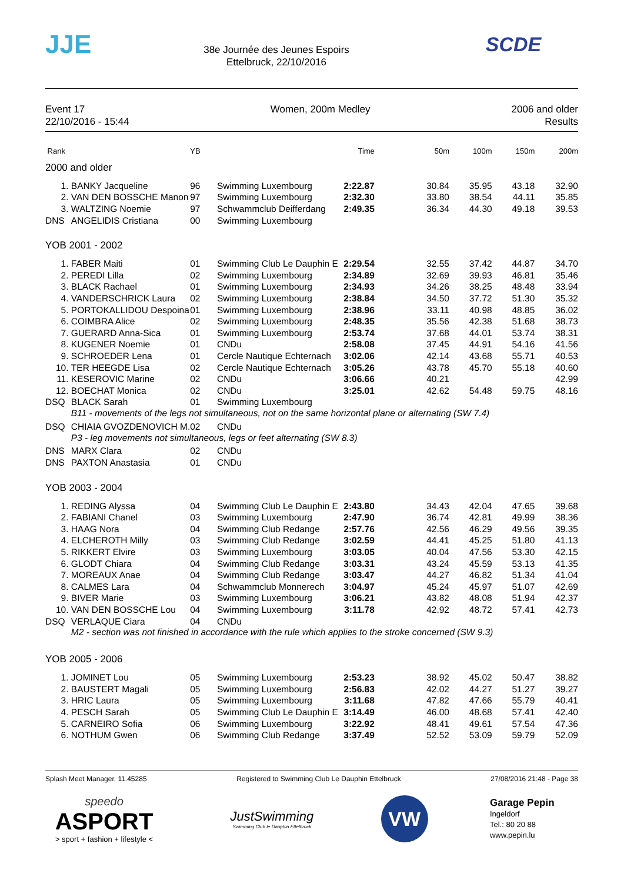JJE
38e Journée des Jeunes Espoirs
Ettelbruck, 22/10/2016
SCDE
Event 17
22/10/2016 - 15:44
Women, 200m Medley 2006 and older
Results
| Rank | | YB | | Time | 50m | 100m | 150m | 200m |
| --- | --- | --- | --- | --- | --- | --- | --- | --- |
| 2000 and older | | | | | | | | |
| 1. | BANKY Jacqueline | 96 | Swimming Luxembourg | 2:22.87 | 30.84 | 35.95 | 43.18 | 32.90 |
| 2. | VAN DEN BOSSCHE Manon | 97 | Swimming Luxembourg | 2:32.30 | 33.80 | 38.54 | 44.11 | 35.85 |
| 3. | WALTZING Noemie | 97 | Schwammclub Deifferdang | 2:49.35 | 36.34 | 44.30 | 49.18 | 39.53 |
| DNS | ANGELIDIS Cristiana | 00 | Swimming Luxembourg | | | | | |
| YOB 2001 - 2002 | | | | | | | | |
| 1. | FABER Maiti | 01 | Swimming Club Le Dauphin E | 2:29.54 | 32.55 | 37.42 | 44.87 | 34.70 |
| 2. | PEREDI Lilla | 02 | Swimming Luxembourg | 2:34.89 | 32.69 | 39.93 | 46.81 | 35.46 |
| 3. | BLACK Rachael | 01 | Swimming Luxembourg | 2:34.93 | 34.26 | 38.25 | 48.48 | 33.94 |
| 4. | VANDERSCHRICK Laura | 02 | Swimming Luxembourg | 2:38.84 | 34.50 | 37.72 | 51.30 | 35.32 |
| 5. | PORTOKALLIDOU Despoina | 01 | Swimming Luxembourg | 2:38.96 | 33.11 | 40.98 | 48.85 | 36.02 |
| 6. | COIMBRA Alice | 02 | Swimming Luxembourg | 2:48.35 | 35.56 | 42.38 | 51.68 | 38.73 |
| 7. | GUERARD Anna-Sica | 01 | Swimming Luxembourg | 2:53.74 | 37.68 | 44.01 | 53.74 | 38.31 |
| 8. | KUGENER Noemie | 01 | CNDu | 2:58.08 | 37.45 | 44.91 | 54.16 | 41.56 |
| 9. | SCHROEDER Lena | 01 | Cercle Nautique Echternach | 3:02.06 | 42.14 | 43.68 | 55.71 | 40.53 |
| 10. | TER HEEGDE Lisa | 02 | Cercle Nautique Echternach | 3:05.26 | 43.78 | 45.70 | 55.18 | 40.60 |
| 11. | KESEROVIC Marine | 02 | CNDu | 3:06.66 | 40.21 | | | 42.99 |
| 12. | BOECHAT Monica | 02 | CNDu | 3:25.01 | 42.62 | 54.48 | 59.75 | 48.16 |
| DSQ | BLACK Sarah | 01 | Swimming Luxembourg | | | | | |
| | B11 - movements of the legs not simultaneous, not on the same horizontal plane or alternating (SW 7.4) | | | | | | | |
| DSQ | CHIAIA GVOZDENOVICH M. | 02 | CNDu | | | | | |
| | P3 - leg movements not simultaneous, legs or feet alternating (SW 8.3) | | | | | | | |
| DNS | MARX Clara | 02 | CNDu | | | | | |
| DNS | PAXTON Anastasia | 01 | CNDu | | | | | |
| YOB 2003 - 2004 | | | | | | | | |
| 1. | REDING Alyssa | 04 | Swimming Club Le Dauphin E | 2:43.80 | 34.43 | 42.04 | 47.65 | 39.68 |
| 2. | FABIANI Chanel | 03 | Swimming Luxembourg | 2:47.90 | 36.74 | 42.81 | 49.99 | 38.36 |
| 3. | HAAG Nora | 04 | Swimming Club Redange | 2:57.76 | 42.56 | 46.29 | 49.56 | 39.35 |
| 4. | ELCHEROTH Milly | 03 | Swimming Club Redange | 3:02.59 | 44.41 | 45.25 | 51.80 | 41.13 |
| 5. | RIKKERT Elvire | 03 | Swimming Luxembourg | 3:03.05 | 40.04 | 47.56 | 53.30 | 42.15 |
| 6. | GLODT Chiara | 04 | Swimming Club Redange | 3:03.31 | 43.24 | 45.59 | 53.13 | 41.35 |
| 7. | MOREAUX Anae | 04 | Swimming Club Redange | 3:03.47 | 44.27 | 46.82 | 51.34 | 41.04 |
| 8. | CALMES Lara | 04 | Schwammclub Monnerech | 3:04.97 | 45.24 | 45.97 | 51.07 | 42.69 |
| 9. | BIVER Marie | 03 | Swimming Luxembourg | 3:06.21 | 43.82 | 48.08 | 51.94 | 42.37 |
| 10. | VAN DEN BOSSCHE Lou | 04 | Swimming Luxembourg | 3:11.78 | 42.92 | 48.72 | 57.41 | 42.73 |
| DSQ | VERLAQUE Ciara | 04 | CNDu | | | | | |
| | M2 - section was not finished in accordance with the rule which applies to the stroke concerned (SW 9.3) | | | | | | | |
| YOB 2005 - 2006 | | | | | | | | |
| 1. | JOMINET Lou | 05 | Swimming Luxembourg | 2:53.23 | 38.92 | 45.02 | 50.47 | 38.82 |
| 2. | BAUSTERT Magali | 05 | Swimming Luxembourg | 2:56.83 | 42.02 | 44.27 | 51.27 | 39.27 |
| 3. | HRIC Laura | 05 | Swimming Luxembourg | 3:11.68 | 47.82 | 47.66 | 55.79 | 40.41 |
| 4. | PESCH Sarah | 05 | Swimming Club Le Dauphin E | 3:14.49 | 46.00 | 48.68 | 57.41 | 42.40 |
| 5. | CARNEIRO Sofia | 06 | Swimming Luxembourg | 3:22.92 | 48.41 | 49.61 | 57.54 | 47.36 |
| 6. | NOTHUM Gwen | 06 | Swimming Club Redange | 3:37.49 | 52.52 | 53.09 | 59.79 | 52.09 |
Splash Meet Manager, 11.45285 Registered to Swimming Club Le Dauphin Ettelbruck 27/08/2016 21:48 - Page 38
speedo
ASPORT
> sport + fashion + lifestyle <
JustSwimming
Swimming Club le Dauphin Ettelbruck
VW
Garage Pepin
Ingeldorf
Tel.: 80 20 88
www.pepin.lu